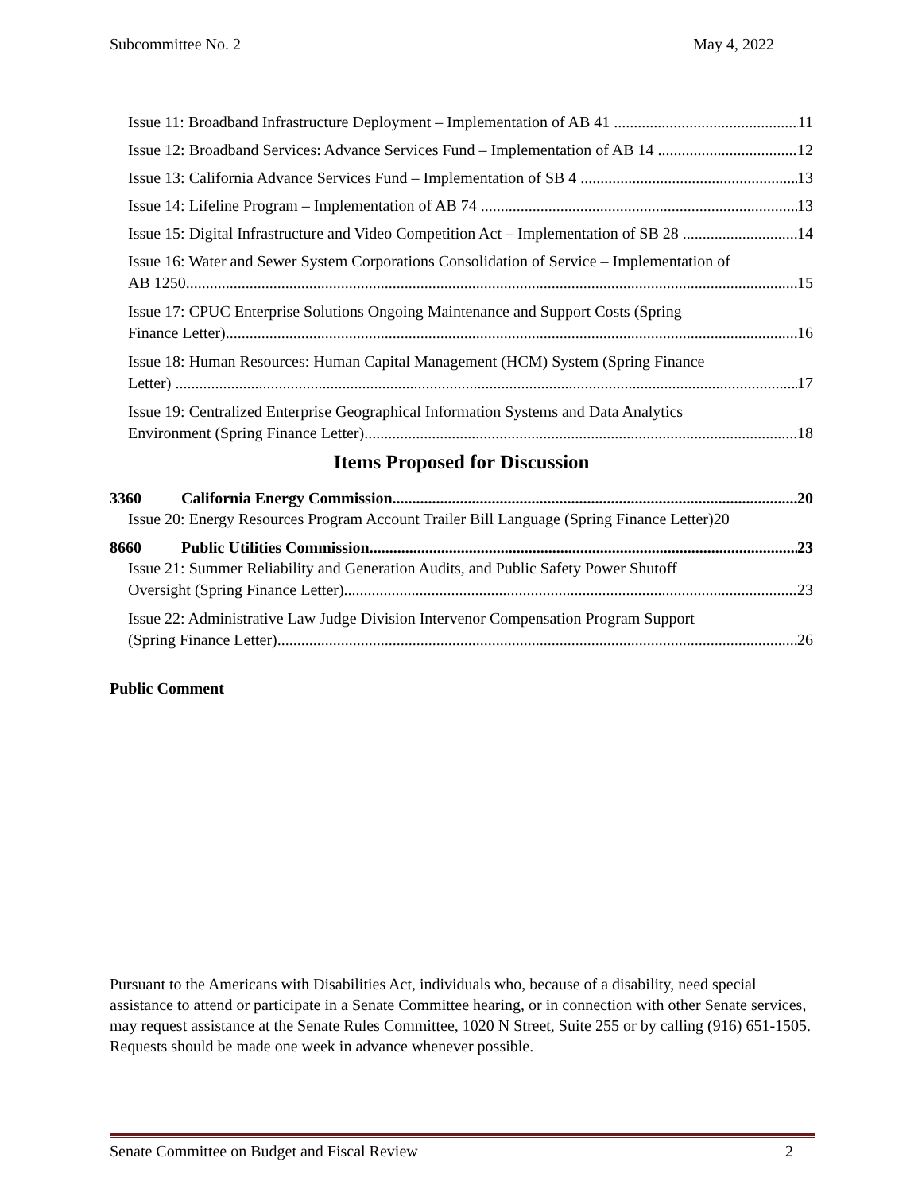Subcommittee No. 2 May 4, 2022
Issue 11: Broadband Infrastructure Deployment – Implementation of AB 41 11
Issue 12: Broadband Services: Advance Services Fund – Implementation of AB 14 12
Issue 13: California Advance Services Fund – Implementation of SB 4 13
Issue 14: Lifeline Program – Implementation of AB 74 13
Issue 15: Digital Infrastructure and Video Competition Act – Implementation of SB 28 14
Issue 16: Water and Sewer System Corporations Consolidation of Service – Implementation of
AB 1250 15
Issue 17: CPUC Enterprise Solutions Ongoing Maintenance and Support Costs (Spring
Finance Letter) 16
Issue 18: Human Resources: Human Capital Management (HCM) System (Spring Finance
Letter) 17
Issue 19: Centralized Enterprise Geographical Information Systems and Data Analytics
Environment (Spring Finance Letter) 18
Items Proposed for Discussion
3360 California Energy Commission 20
Issue 20: Energy Resources Program Account Trailer Bill Language (Spring Finance Letter)20
8660 Public Utilities Commission 23
Issue 21: Summer Reliability and Generation Audits, and Public Safety Power Shutoff
Oversight (Spring Finance Letter) 23
Issue 22: Administrative Law Judge Division Intervenor Compensation Program Support
(Spring Finance Letter) 26
Public Comment
Pursuant to the Americans with Disabilities Act, individuals who, because of a disability, need special assistance to attend or participate in a Senate Committee hearing, or in connection with other Senate services, may request assistance at the Senate Rules Committee, 1020 N Street, Suite 255 or by calling (916) 651-1505. Requests should be made one week in advance whenever possible.
Senate Committee on Budget and Fiscal Review 2